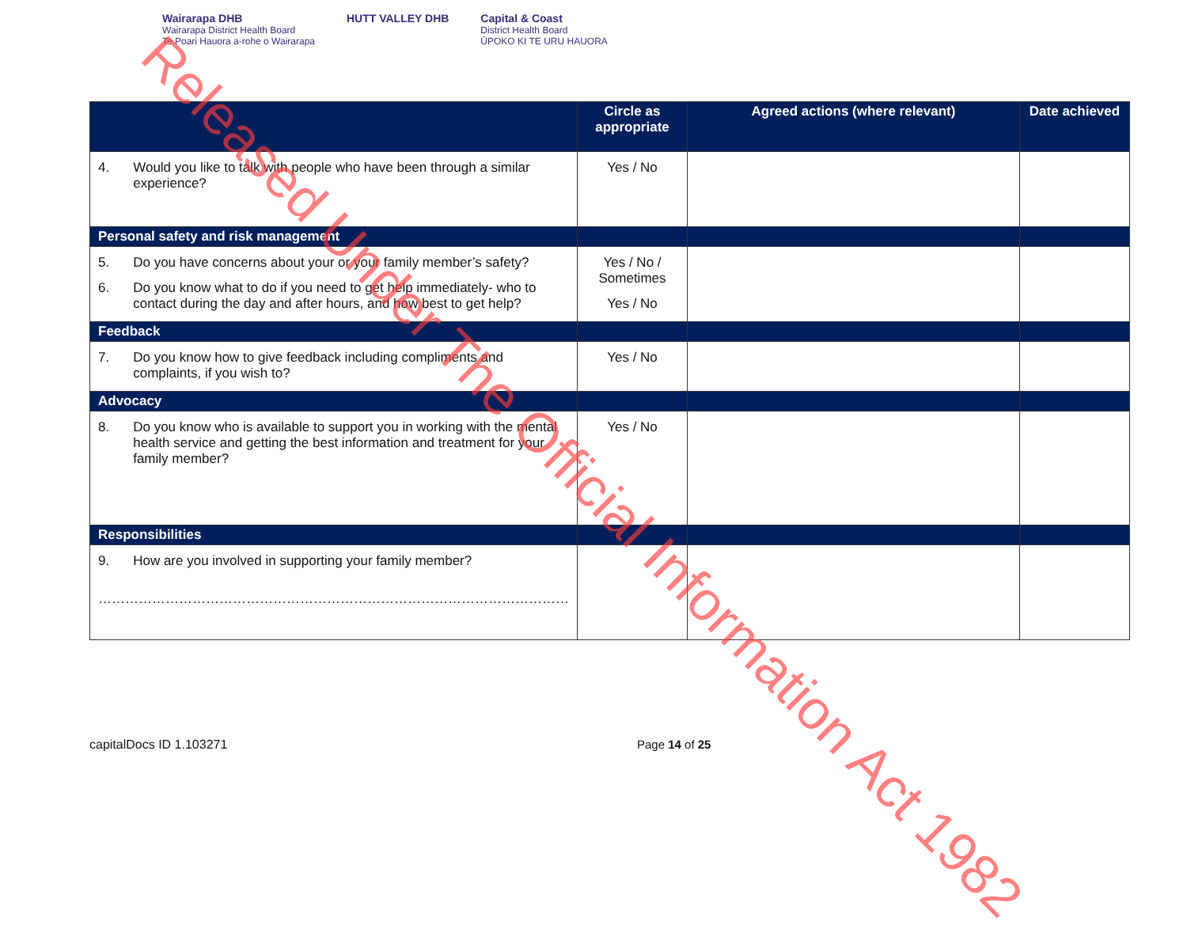Wairarapa DHB
Wairarapa District Health Board
Te Poari Hauora a-rohe o Wairarapa
HUTT VALLEY DHB Capital & Coast
District Health Board
ŪPOKO KI TE URU HAUORA
| | Circle as appropriate | Agreed actions (where relevant) | Date achieved |
| --- | --- | --- | --- |
| 4. Would you like to talk with people who have been through a similar experience? | Yes / No | | |
| Personal safety and risk management | | | |
| 5. Do you have concerns about your or your family member’s safety? 6. Do you know what to do if you need to get help immediately- who to contact during the day and after hours, and how best to get help? | Yes / No / Sometimes Yes / No | | |
| Feedback | | | |
| 7. Do you know how to give feedback including compliments and complaints, if you wish to? | Yes / No | | |
| Advocacy | | | |
| 8. Do you know who is available to support you in working with the mental health service and getting the best information and treatment for your family member? | Yes / No | | |
| Responsibilities | | | |
| 9. How are you involved in supporting your family member? …………………………………………………………………………………………… | | | |
capitalDocs ID 1.103271 Page 14 of 25
Released Under The Official Information Act 1982